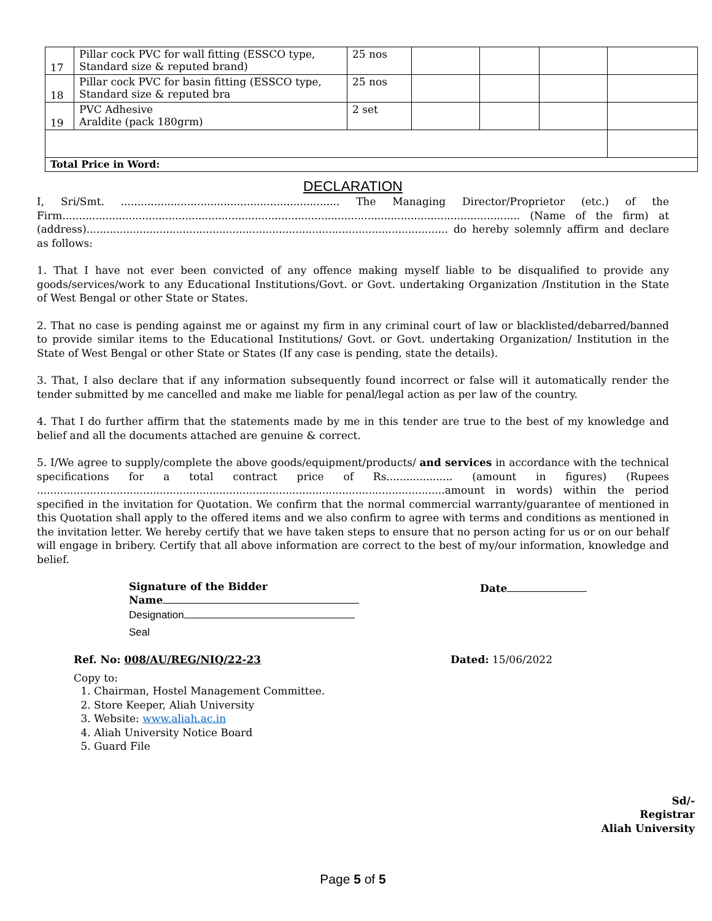| 17 | Pillar cock PVC for wall fitting (ESSCO type, Standard size & reputed brand) | 25 nos | | | | |
| 18 | Pillar cock PVC for basin fitting (ESSCO type, Standard size & reputed bra | 25 nos | | | | |
| 19 | PVC Adhesive Araldite (pack 180grm) | 2 set | | | | |
| Total Price in Word: | | | | | | |
DECLARATION
I, Sri/Smt. .................................................................. The Managing Director/Proprietor (etc.) of the Firm.......................................................................................................................................... (Name of the firm) at (address)............................................................................................................. do hereby solemnly affirm and declare as follows:
1. That I have not ever been convicted of any offence making myself liable to be disqualified to provide any goods/services/work to any Educational Institutions/Govt. or Govt. undertaking Organization /Institution in the State of West Bengal or other State or States.
2. That no case is pending against me or against my firm in any criminal court of law or blacklisted/debarred/banned to provide similar items to the Educational Institutions/ Govt. or Govt. undertaking Organization/ Institution in the State of West Bengal or other State or States (If any case is pending, state the details).
3. That, I also declare that if any information subsequently found incorrect or false will it automatically render the tender submitted by me cancelled and make me liable for penal/legal action as per law of the country.
4. That I do further affirm that the statements made by me in this tender are true to the best of my knowledge and belief and all the documents attached are genuine & correct.
5. I/We agree to supply/complete the above goods/equipment/products/ and services in accordance with the technical specifications for a total contract price of Rs.................... (amount in figures) (Rupees ...........................................................................................................................amount in words) within the period specified in the invitation for Quotation. We confirm that the normal commercial warranty/guarantee of mentioned in this Quotation shall apply to the offered items and we also confirm to agree with terms and conditions as mentioned in the invitation letter. We hereby certify that we have taken steps to ensure that no person acting for us or on our behalf will engage in bribery. Certify that all above information are correct to the best of my/our information, knowledge and belief.
Signature of the Bidder
Name
Date
Designation
Seal
Ref. No: 008/AU/REG/NIQ/22-23 Dated: 15/06/2022
Copy to:
1. Chairman, Hostel Management Committee.
2. Store Keeper, Aliah University
3. Website: www.aliah.ac.in
4. Aliah University Notice Board
5. Guard File
Sd/-
Registrar
Aliah University
Page 5 of 5